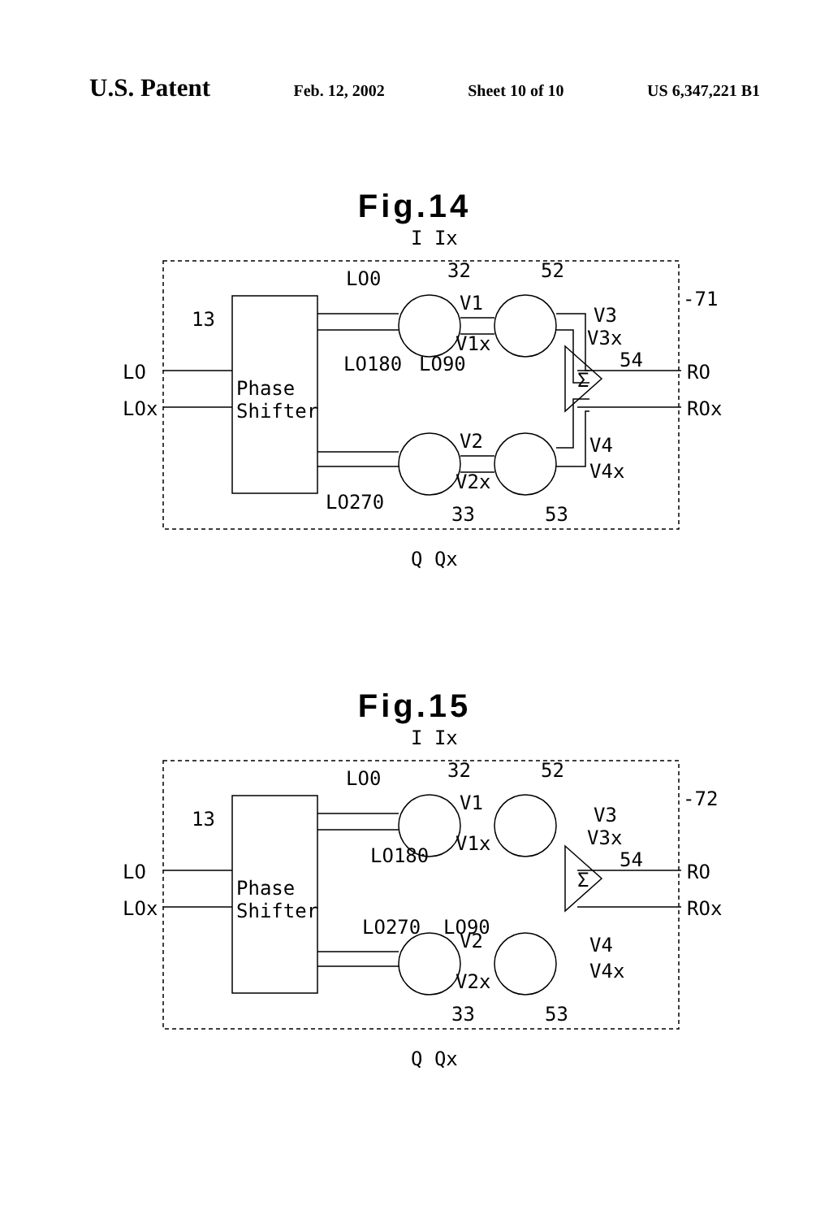U.S. Patent
Feb. 12, 2002 Sheet 10 of 10 US 6,347,221 B1
Fig.14
LO
LOx
Phase
Shifter
13
I Ix
Q Qx
LO0
LO180
LO90
LO270
32
52
V1
V1x
V2
V2x
33
53
V3
V3x
V4
V4x
54
Σ
RO
ROx
-71
Fig.15
LO
LOx
Phase
Shifter
13
I Ix
Q Qx
LO0
LO180
LO270
LO90
32
52
V1
V1x
V2
V2x
33
53
V3
V3x
V4
V4x
54
Σ
RO
ROx
-72